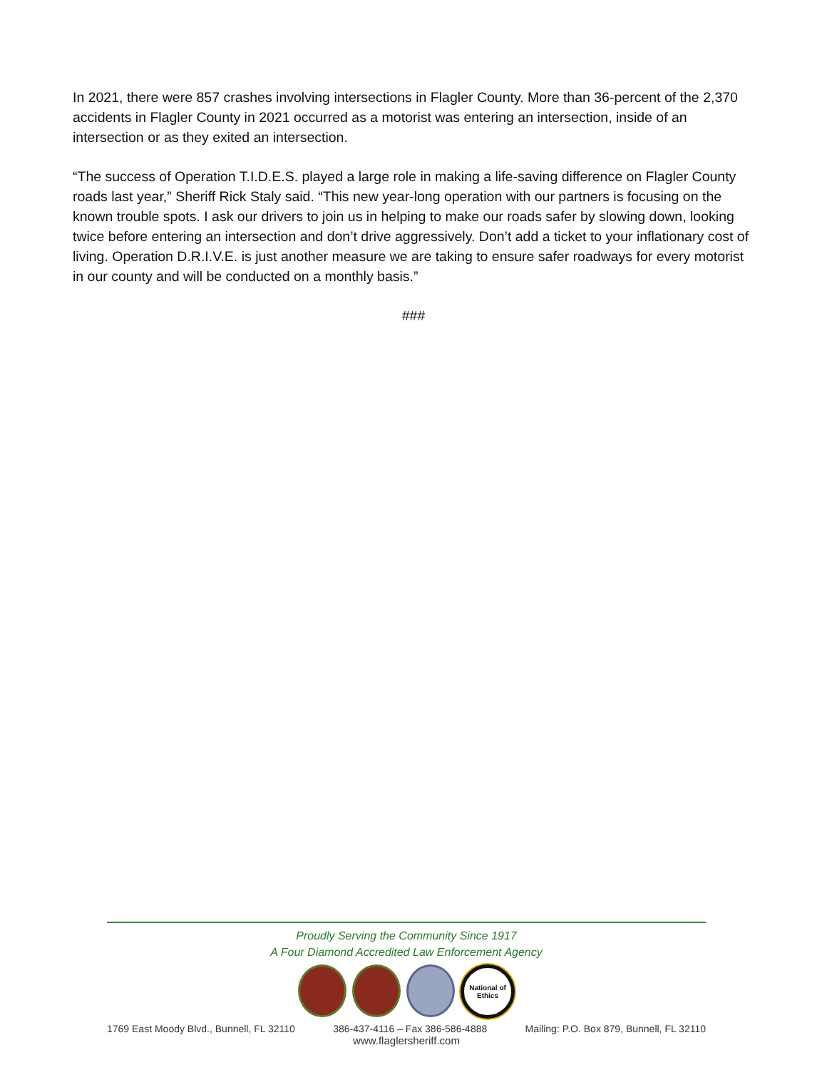In 2021, there were 857 crashes involving intersections in Flagler County. More than 36-percent of the 2,370 accidents in Flagler County in 2021 occurred as a motorist was entering an intersection, inside of an intersection or as they exited an intersection.
“The success of Operation T.I.D.E.S. played a large role in making a life-saving difference on Flagler County roads last year,” Sheriff Rick Staly said. “This new year-long operation with our partners is focusing on the known trouble spots. I ask our drivers to join us in helping to make our roads safer by slowing down, looking twice before entering an intersection and don’t drive aggressively. Don’t add a ticket to your inflationary cost of living. Operation D.R.I.V.E. is just another measure we are taking to ensure safer roadways for every motorist in our county and will be conducted on a monthly basis.”
###
Proudly Serving the Community Since 1917
A Four Diamond Accredited Law Enforcement Agency
National of Ethics
1769 East Moody Blvd., Bunnell, FL 32110 386-437-4116 – Fax 386-586-4888 Mailing: P.O. Box 879, Bunnell, FL 32110
www.flaglersheriff.com